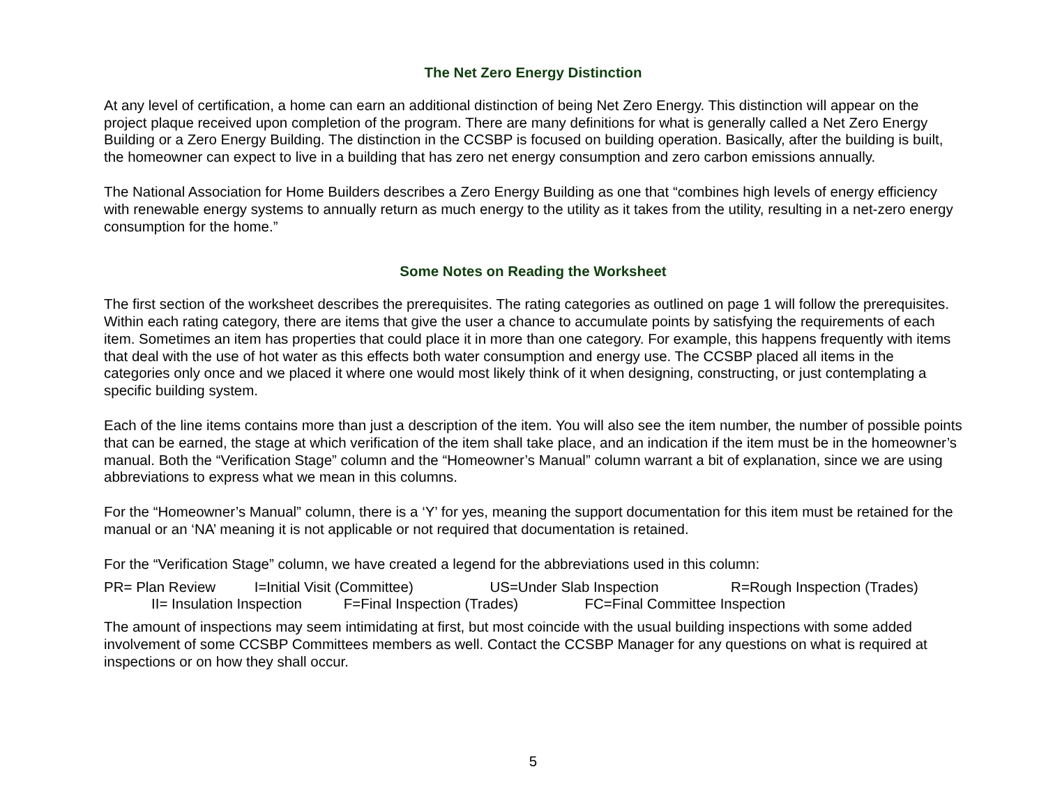The Net Zero Energy Distinction
At any level of certification, a home can earn an additional distinction of being Net Zero Energy. This distinction will appear on the project plaque received upon completion of the program. There are many definitions for what is generally called a Net Zero Energy Building or a Zero Energy Building. The distinction in the CCSBP is focused on building operation. Basically, after the building is built, the homeowner can expect to live in a building that has zero net energy consumption and zero carbon emissions annually.
The National Association for Home Builders describes a Zero Energy Building as one that “combines high levels of energy efficiency with renewable energy systems to annually return as much energy to the utility as it takes from the utility, resulting in a net-zero energy consumption for the home.”
Some Notes on Reading the Worksheet
The first section of the worksheet describes the prerequisites. The rating categories as outlined on page 1 will follow the prerequisites. Within each rating category, there are items that give the user a chance to accumulate points by satisfying the requirements of each item. Sometimes an item has properties that could place it in more than one category. For example, this happens frequently with items that deal with the use of hot water as this effects both water consumption and energy use. The CCSBP placed all items in the categories only once and we placed it where one would most likely think of it when designing, constructing, or just contemplating a specific building system.
Each of the line items contains more than just a description of the item. You will also see the item number, the number of possible points that can be earned, the stage at which verification of the item shall take place, and an indication if the item must be in the homeowner’s manual. Both the “Verification Stage” column and the “Homeowner’s Manual” column warrant a bit of explanation, since we are using abbreviations to express what we mean in this columns.
For the “Homeowner’s Manual” column, there is a ‘Y’ for yes, meaning the support documentation for this item must be retained for the manual or an ‘NA’ meaning it is not applicable or not required that documentation is retained.
For the “Verification Stage” column, we have created a legend for the abbreviations used in this column:
PR= Plan Review I=Initial Visit (Committee) US=Under Slab Inspection R=Rough Inspection (Trades)
II= Insulation Inspection F=Final Inspection (Trades) FC=Final Committee Inspection
The amount of inspections may seem intimidating at first, but most coincide with the usual building inspections with some added involvement of some CCSBP Committees members as well. Contact the CCSBP Manager for any questions on what is required at inspections or on how they shall occur.
5